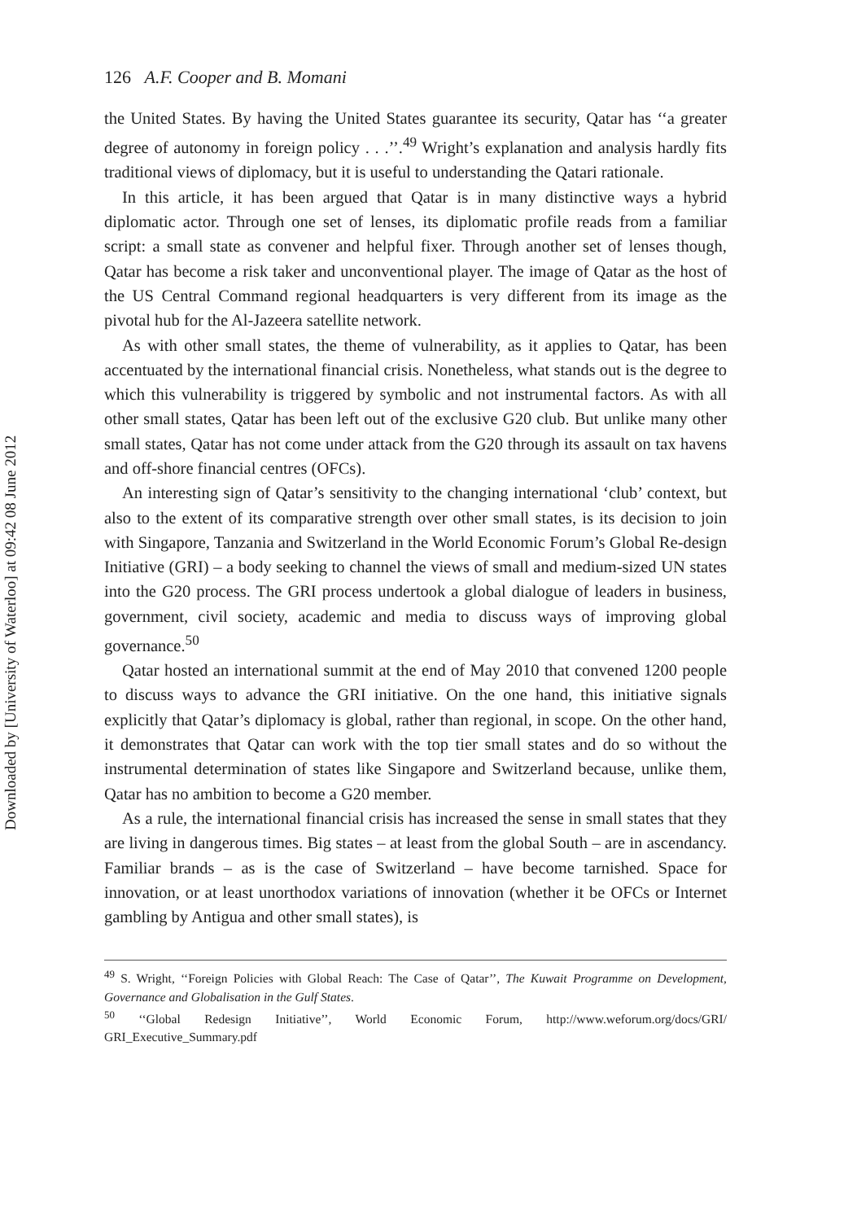Downloaded by [University of Waterloo] at 09:42 08 June 2012
126 A.F. Cooper and B. Momani
the United States. By having the United States guarantee its security, Qatar has ‘‘a greater degree of autonomy in foreign policy . . .’’.<sup>49</sup> Wright’s explanation and analysis hardly fits traditional views of diplomacy, but it is useful to understanding the Qatari rationale.
In this article, it has been argued that Qatar is in many distinctive ways a hybrid diplomatic actor. Through one set of lenses, its diplomatic profile reads from a familiar script: a small state as convener and helpful fixer. Through another set of lenses though, Qatar has become a risk taker and unconventional player. The image of Qatar as the host of the US Central Command regional headquarters is very different from its image as the pivotal hub for the Al-Jazeera satellite network.
As with other small states, the theme of vulnerability, as it applies to Qatar, has been accentuated by the international financial crisis. Nonetheless, what stands out is the degree to which this vulnerability is triggered by symbolic and not instrumental factors. As with all other small states, Qatar has been left out of the exclusive G20 club. But unlike many other small states, Qatar has not come under attack from the G20 through its assault on tax havens and off-shore financial centres (OFCs).
An interesting sign of Qatar’s sensitivity to the changing international ‘club’ context, but also to the extent of its comparative strength over other small states, is its decision to join with Singapore, Tanzania and Switzerland in the World Economic Forum’s Global Re-design Initiative (GRI) – a body seeking to channel the views of small and medium-sized UN states into the G20 process. The GRI process undertook a global dialogue of leaders in business, government, civil society, academic and media to discuss ways of improving global governance.<sup>50</sup>
Qatar hosted an international summit at the end of May 2010 that convened 1200 people to discuss ways to advance the GRI initiative. On the one hand, this initiative signals explicitly that Qatar’s diplomacy is global, rather than regional, in scope. On the other hand, it demonstrates that Qatar can work with the top tier small states and do so without the instrumental determination of states like Singapore and Switzerland because, unlike them, Qatar has no ambition to become a G20 member.
As a rule, the international financial crisis has increased the sense in small states that they are living in dangerous times. Big states – at least from the global South – are in ascendancy. Familiar brands – as is the case of Switzerland – have become tarnished. Space for innovation, or at least unorthodox variations of innovation (whether it be OFCs or Internet gambling by Antigua and other small states), is
<sup>49</sup> S. Wright, ‘‘Foreign Policies with Global Reach: The Case of Qatar’’, The Kuwait Programme on Development, Governance and Globalisation in the Gulf States.
<sup>50</sup> ‘‘Global Redesign Initiative’’, World Economic Forum, http://www.weforum.org/docs/GRI/ GRI_Executive_Summary.pdf